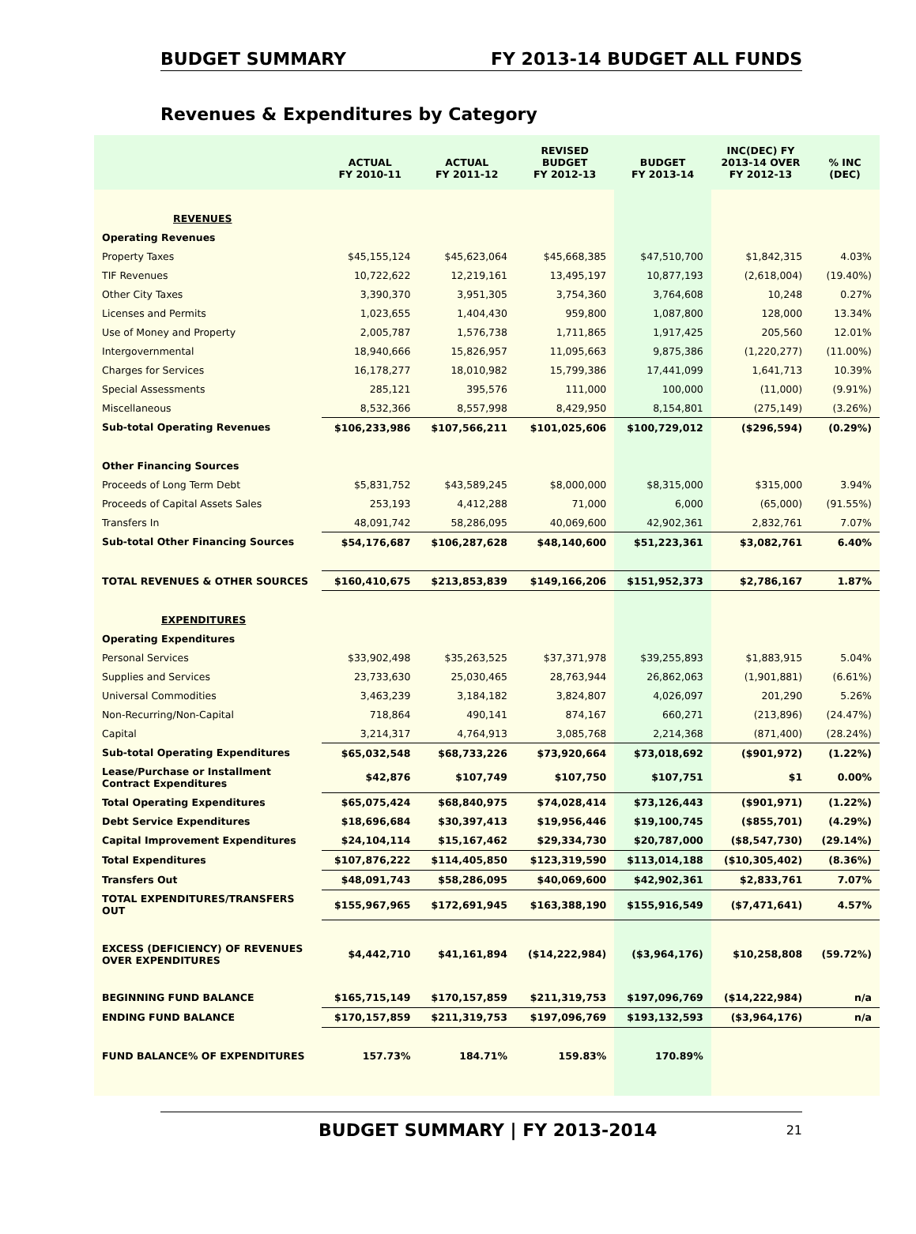BUDGET SUMMARY FY 2013-14 BUDGET ALL FUNDS
Revenues & Expenditures by Category
| | ACTUAL FY 2010-11 | ACTUAL FY 2011-12 | REVISED BUDGET FY 2012-13 | BUDGET FY 2013-14 | INC(DEC) FY 2013-14 OVER FY 2012-13 | % INC (DEC) |
| --- | --- | --- | --- | --- | --- | --- |
| REVENUES | | | | | | |
| Operating Revenues | | | | | | |
| Property Taxes | $45,155,124 | $45,623,064 | $45,668,385 | $47,510,700 | $1,842,315 | 4.03% |
| TIF Revenues | 10,722,622 | 12,219,161 | 13,495,197 | 10,877,193 | (2,618,004) | (19.40%) |
| Other City Taxes | 3,390,370 | 3,951,305 | 3,754,360 | 3,764,608 | 10,248 | 0.27% |
| Licenses and Permits | 1,023,655 | 1,404,430 | 959,800 | 1,087,800 | 128,000 | 13.34% |
| Use of Money and Property | 2,005,787 | 1,576,738 | 1,711,865 | 1,917,425 | 205,560 | 12.01% |
| Intergovernmental | 18,940,666 | 15,826,957 | 11,095,663 | 9,875,386 | (1,220,277) | (11.00%) |
| Charges for Services | 16,178,277 | 18,010,982 | 15,799,386 | 17,441,099 | 1,641,713 | 10.39% |
| Special Assessments | 285,121 | 395,576 | 111,000 | 100,000 | (11,000) | (9.91%) |
| Miscellaneous | 8,532,366 | 8,557,998 | 8,429,950 | 8,154,801 | (275,149) | (3.26%) |
| Sub-total Operating Revenues | $106,233,986 | $107,566,211 | $101,025,606 | $100,729,012 | ($296,594) | (0.29%) |
| Other Financing Sources | | | | | | |
| Proceeds of Long Term Debt | $5,831,752 | $43,589,245 | $8,000,000 | $8,315,000 | $315,000 | 3.94% |
| Proceeds of Capital Assets Sales | 253,193 | 4,412,288 | 71,000 | 6,000 | (65,000) | (91.55%) |
| Transfers In | 48,091,742 | 58,286,095 | 40,069,600 | 42,902,361 | 2,832,761 | 7.07% |
| Sub-total Other Financing Sources | $54,176,687 | $106,287,628 | $48,140,600 | $51,223,361 | $3,082,761 | 6.40% |
| TOTAL REVENUES & OTHER SOURCES | $160,410,675 | $213,853,839 | $149,166,206 | $151,952,373 | $2,786,167 | 1.87% |
| EXPENDITURES | | | | | | |
| Operating Expenditures | | | | | | |
| Personal Services | $33,902,498 | $35,263,525 | $37,371,978 | $39,255,893 | $1,883,915 | 5.04% |
| Supplies and Services | 23,733,630 | 25,030,465 | 28,763,944 | 26,862,063 | (1,901,881) | (6.61%) |
| Universal Commodities | 3,463,239 | 3,184,182 | 3,824,807 | 4,026,097 | 201,290 | 5.26% |
| Non-Recurring/Non-Capital | 718,864 | 490,141 | 874,167 | 660,271 | (213,896) | (24.47%) |
| Capital | 3,214,317 | 4,764,913 | 3,085,768 | 2,214,368 | (871,400) | (28.24%) |
| Sub-total Operating Expenditures | $65,032,548 | $68,733,226 | $73,920,664 | $73,018,692 | ($901,972) | (1.22%) |
| Lease/Purchase or Installment Contract Expenditures | $42,876 | $107,749 | $107,750 | $107,751 | $1 | 0.00% |
| Total Operating Expenditures | $65,075,424 | $68,840,975 | $74,028,414 | $73,126,443 | ($901,971) | (1.22%) |
| Debt Service Expenditures | $18,696,684 | $30,397,413 | $19,956,446 | $19,100,745 | ($855,701) | (4.29%) |
| Capital Improvement Expenditures | $24,104,114 | $15,167,462 | $29,334,730 | $20,787,000 | ($8,547,730) | (29.14%) |
| Total Expenditures | $107,876,222 | $114,405,850 | $123,319,590 | $113,014,188 | ($10,305,402) | (8.36%) |
| Transfers Out | $48,091,743 | $58,286,095 | $40,069,600 | $42,902,361 | $2,833,761 | 7.07% |
| TOTAL EXPENDITURES/TRANSFERS OUT | $155,967,965 | $172,691,945 | $163,388,190 | $155,916,549 | ($7,471,641) | 4.57% |
| EXCESS (DEFICIENCY) OF REVENUES OVER EXPENDITURES | $4,442,710 | $41,161,894 | ($14,222,984) | ($3,964,176) | $10,258,808 | (59.72%) |
| BEGINNING FUND BALANCE | $165,715,149 | $170,157,859 | $211,319,753 | $197,096,769 | ($14,222,984) | n/a |
| ENDING FUND BALANCE | $170,157,859 | $211,319,753 | $197,096,769 | $193,132,593 | ($3,964,176) | n/a |
| FUND BALANCE% OF EXPENDITURES | 157.73% | 184.71% | 159.83% | 170.89% | | |
BUDGET SUMMARY | FY 2013-2014 21